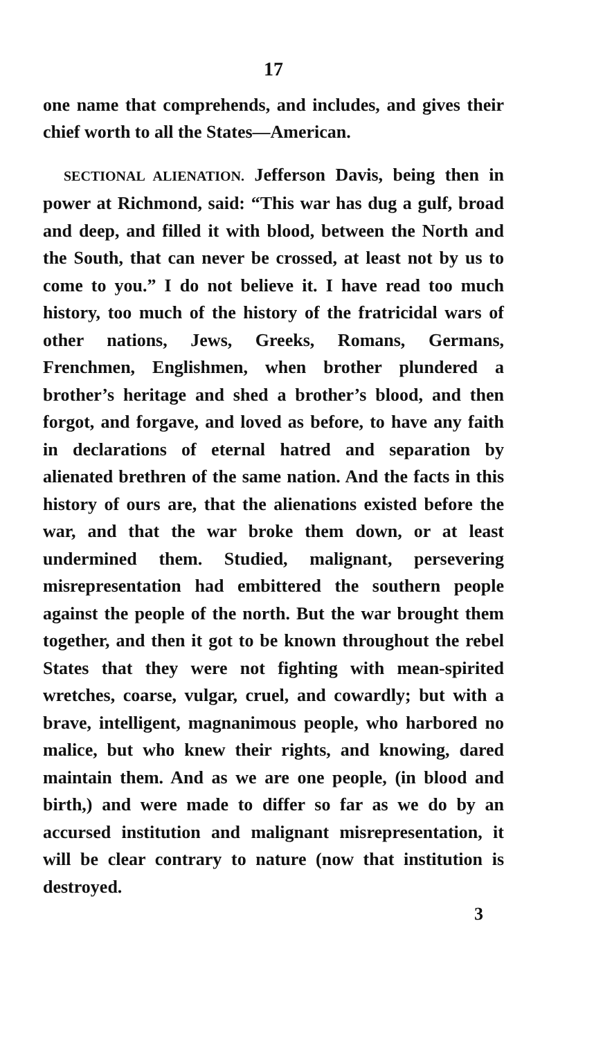17
one name that comprehends, and includes, and gives their chief worth to all the States—American.
SECTIONAL ALIENATION. Jefferson Davis, being then in power at Richmond, said: “This war has dug a gulf, broad and deep, and filled it with blood, between the North and the South, that can never be crossed, at least not by us to come to you.” I do not believe it. I have read too much history, too much of the history of the fratricidal wars of other nations, Jews, Greeks, Romans, Germans, Frenchmen, Englishmen, when brother plundered a brother’s heritage and shed a brother’s blood, and then forgot, and forgave, and loved as before, to have any faith in declarations of eternal hatred and separation by alienated brethren of the same nation. And the facts in this history of ours are, that the alienations existed before the war, and that the war broke them down, or at least undermined them. Studied, malignant, persevering misrepresentation had embittered the southern people against the people of the north. But the war brought them together, and then it got to be known throughout the rebel States that they were not fighting with mean-spirited wretches, coarse, vulgar, cruel, and cowardly; but with a brave, intelligent, magnanimous people, who harbored no malice, but who knew their rights, and knowing, dared maintain them. And as we are one people, (in blood and birth,) and were made to differ so far as we do by an accursed institution and malignant misrepresentation, it will be clear contrary to nature (now that institution is destroyed.
3